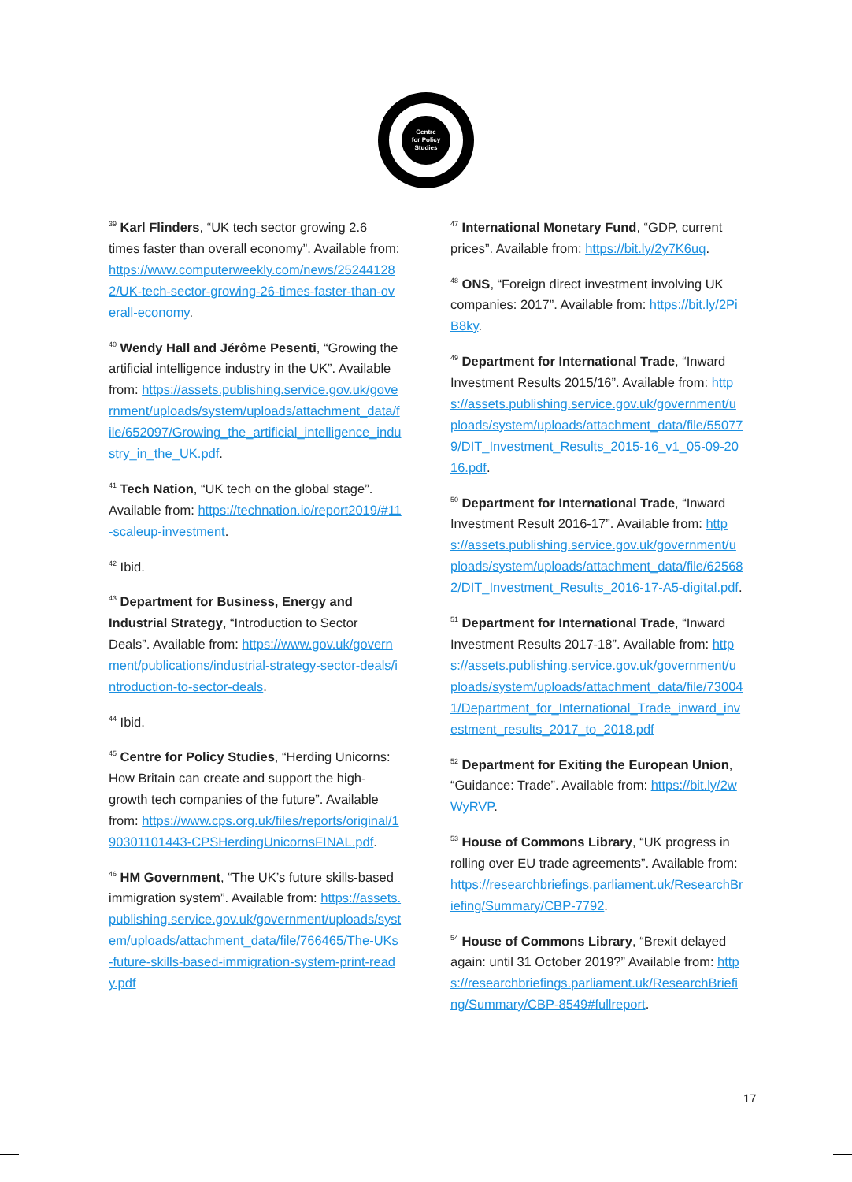Centre
for Policy
Studies
<sup>39</sup> Karl Flinders, “UK tech sector growing 2.6 times faster than overall economy”. Available from: https://www.computerweekly.com/news/252441282/UK-tech-sector-growing-26-times-faster-than-overall-economy.
<sup>40</sup> Wendy Hall and Jérôme Pesenti, “Growing the artificial intelligence industry in the UK”. Available from: https://assets.publishing.service.gov.uk/government/uploads/system/uploads/attachment_data/file/652097/Growing_the_artificial_intelligence_industry_in_the_UK.pdf.
<sup>41</sup> Tech Nation, “UK tech on the global stage”. Available from: https://technation.io/report2019/#11-scaleup-investment.
<sup>42</sup> Ibid.
<sup>43</sup> Department for Business, Energy and Industrial Strategy, “Introduction to Sector Deals”. Available from: https://www.gov.uk/government/publications/industrial-strategy-sector-deals/introduction-to-sector-deals.
<sup>44</sup> Ibid.
<sup>45</sup> Centre for Policy Studies, “Herding Unicorns: How Britain can create and support the high-growth tech companies of the future”. Available from: https://www.cps.org.uk/files/reports/original/190301101443-CPSHerdingUnicornsFINAL.pdf.
<sup>46</sup> HM Government, “The UK’s future skills-based immigration system”. Available from: https://assets.publishing.service.gov.uk/government/uploads/system/uploads/attachment_data/file/766465/The-UKs-future-skills-based-immigration-system-print-ready.pdf
<sup>47</sup> International Monetary Fund, “GDP, current prices”. Available from: https://bit.ly/2y7K6uq.
<sup>48</sup> ONS, “Foreign direct investment involving UK companies: 2017”. Available from: https://bit.ly/2PiB8ky.
<sup>49</sup> Department for International Trade, “Inward Investment Results 2015/16”. Available from: https://assets.publishing.service.gov.uk/government/uploads/system/uploads/attachment_data/file/550779/DIT_Investment_Results_2015-16_v1_05-09-2016.pdf.
<sup>50</sup> Department for International Trade, “Inward Investment Result 2016-17”. Available from: https://assets.publishing.service.gov.uk/government/uploads/system/uploads/attachment_data/file/625682/DIT_Investment_Results_2016-17-A5-digital.pdf.
<sup>51</sup> Department for International Trade, “Inward Investment Results 2017-18”. Available from: https://assets.publishing.service.gov.uk/government/uploads/system/uploads/attachment_data/file/730041/Department_for_International_Trade_inward_investment_results_2017_to_2018.pdf
<sup>52</sup> Department for Exiting the European Union, “Guidance: Trade”. Available from: https://bit.ly/2wWyRVP.
<sup>53</sup> House of Commons Library, “UK progress in rolling over EU trade agreements”. Available from: https://researchbriefings.parliament.uk/ResearchBriefing/Summary/CBP-7792.
<sup>54</sup> House of Commons Library, “Brexit delayed again: until 31 October 2019?” Available from: https://researchbriefings.parliament.uk/ResearchBriefing/Summary/CBP-8549#fullreport.
17